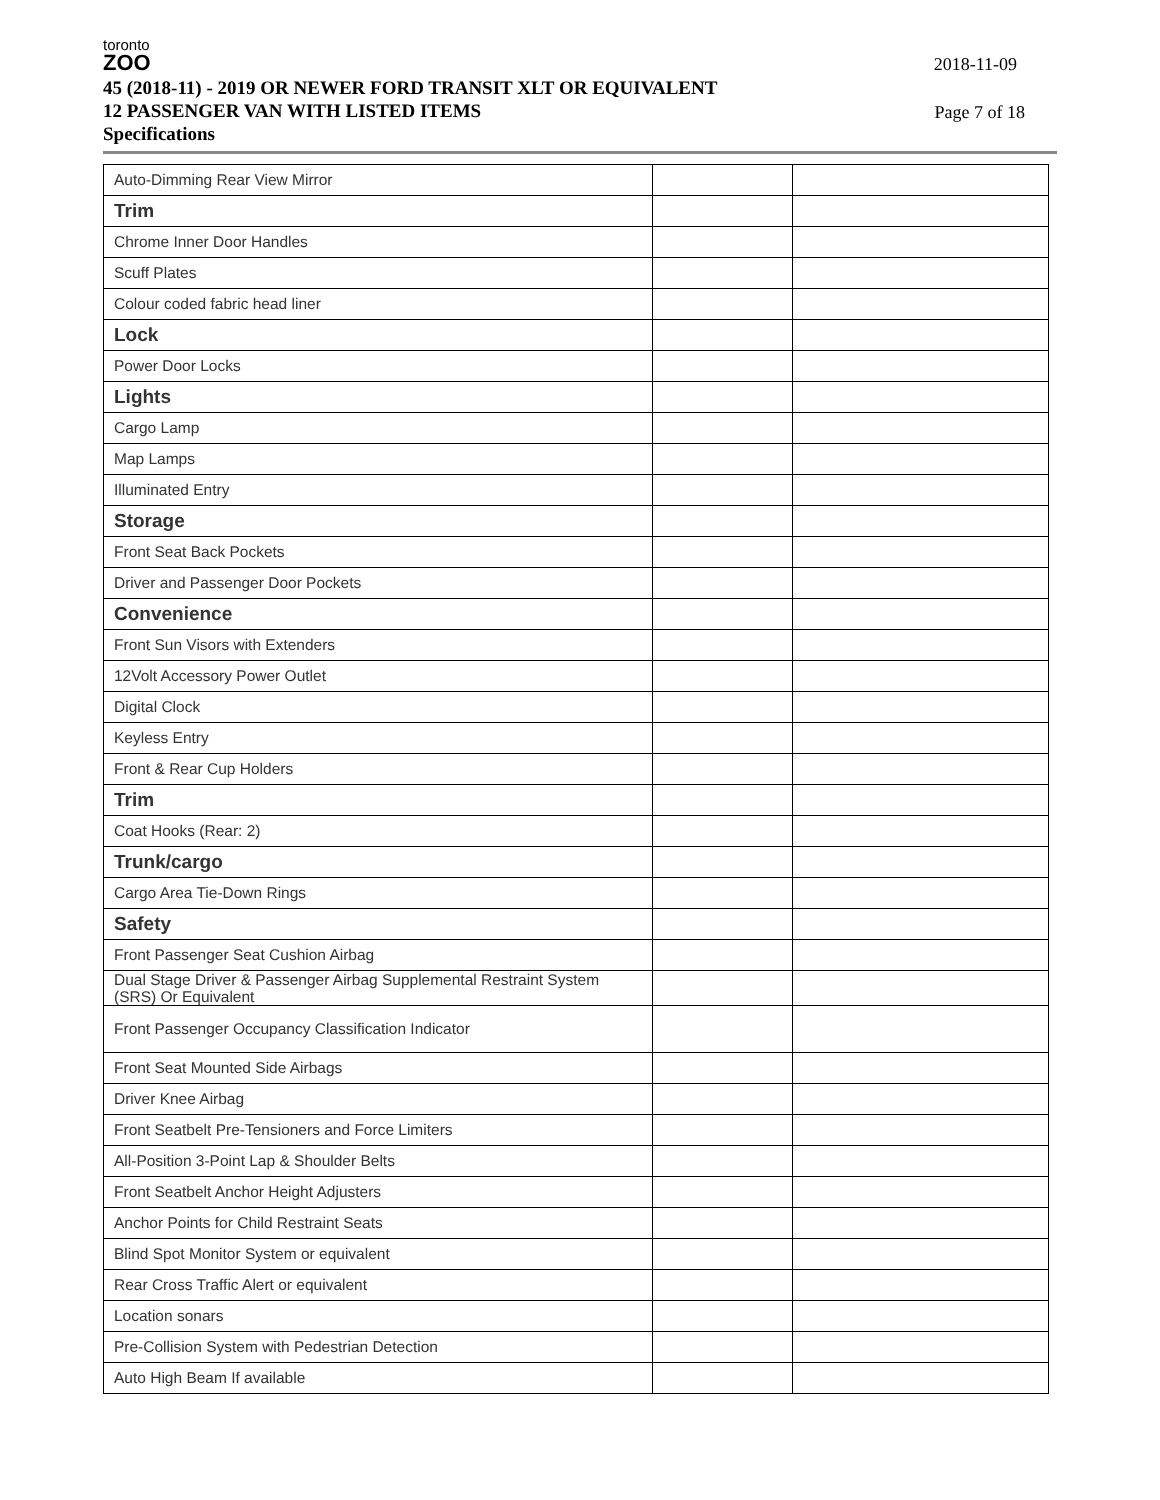toronto
ZOO
2018-11-09
Page 7 of 18
45 (2018-11) - 2019 OR NEWER FORD TRANSIT XLT OR EQUIVALENT
12 PASSENGER VAN WITH LISTED ITEMS
Specifications
| Auto-Dimming Rear View Mirror | | |
| Trim | | |
| Chrome Inner Door Handles | | |
| Scuff Plates | | |
| Colour coded fabric head liner | | |
| Lock | | |
| Power Door Locks | | |
| Lights | | |
| Cargo Lamp | | |
| Map Lamps | | |
| Illuminated Entry | | |
| Storage | | |
| Front Seat Back Pockets | | |
| Driver and Passenger Door Pockets | | |
| Convenience | | |
| Front Sun Visors with Extenders | | |
| 12Volt Accessory Power Outlet | | |
| Digital Clock | | |
| Keyless Entry | | |
| Front & Rear Cup Holders | | |
| Trim | | |
| Coat Hooks (Rear: 2) | | |
| Trunk/cargo | | |
| Cargo Area Tie-Down Rings | | |
| Safety | | |
| Front Passenger Seat Cushion Airbag | | |
| Dual Stage Driver & Passenger Airbag Supplemental Restraint System (SRS) Or Equivalent | | |
| Front Passenger Occupancy Classification Indicator | | |
| Front Seat Mounted Side Airbags | | |
| Driver Knee Airbag | | |
| Front Seatbelt Pre-Tensioners and Force Limiters | | |
| All-Position 3-Point Lap & Shoulder Belts | | |
| Front Seatbelt Anchor Height Adjusters | | |
| Anchor Points for Child Restraint Seats | | |
| Blind Spot Monitor System or equivalent | | |
| Rear Cross Traffic Alert or equivalent | | |
| Location sonars | | |
| Pre-Collision System with Pedestrian Detection | | |
| Auto High Beam If available | | |